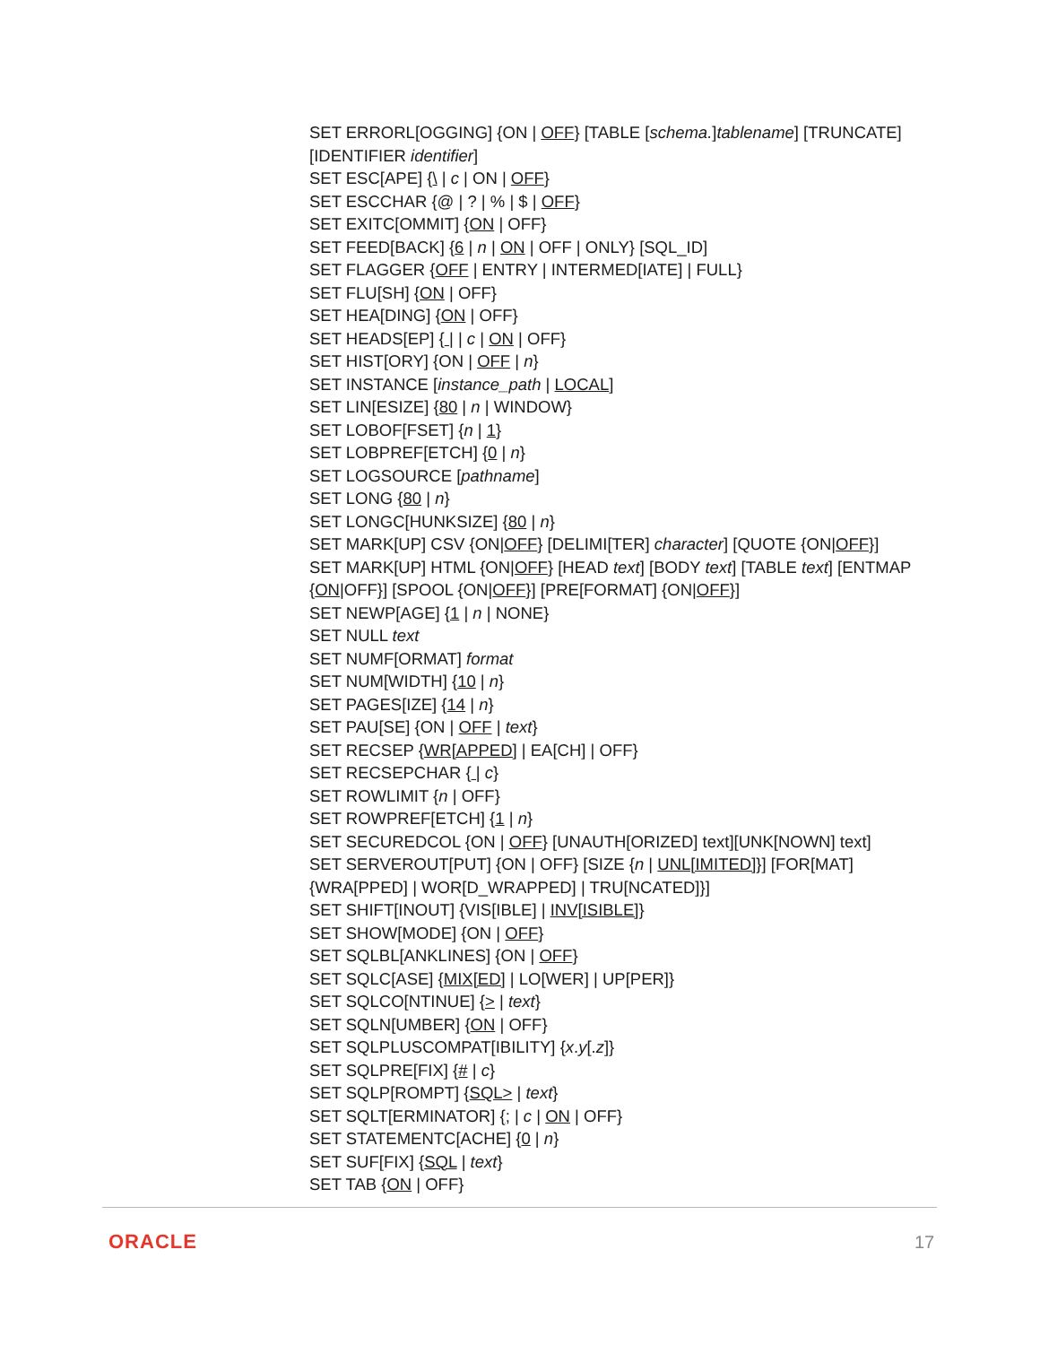SET ERRORL[OGGING] {ON | OFF} [TABLE [schema.]tablename] [TRUNCATE] [IDENTIFIER identifier]
SET ESC[APE] {\ | c | ON | OFF}
SET ESCCHAR {@ | ? | % | $ | OFF}
SET EXITC[OMMIT] {ON | OFF}
SET FEED[BACK] {6 | n | ON | OFF | ONLY} [SQL_ID]
SET FLAGGER {OFF | ENTRY | INTERMED[IATE] | FULL}
SET FLU[SH] {ON | OFF}
SET HEA[DING] {ON | OFF}
SET HEADS[EP] { | | c | ON | OFF}
SET HIST[ORY] {ON | OFF | n}
SET INSTANCE [instance_path | LOCAL]
SET LIN[ESIZE] {80 | n | WINDOW}
SET LOBOF[FSET] {n | 1}
SET LOBPREF[ETCH] {0 | n}
SET LOGSOURCE [pathname]
SET LONG {80 | n}
SET LONGC[HUNKSIZE] {80 | n}
SET MARK[UP] CSV {ON|OFF} [DELIMI[TER] character] [QUOTE {ON|OFF}]
SET MARK[UP] HTML {ON|OFF} [HEAD text] [BODY text] [TABLE text] [ENTMAP {ON|OFF}] [SPOOL {ON|OFF}] [PRE[FORMAT] {ON|OFF}]
SET NEWP[AGE] {1 | n | NONE}
SET NULL text
SET NUMF[ORMAT] format
SET NUM[WIDTH] {10 | n}
SET PAGES[IZE] {14 | n}
SET PAU[SE] {ON | OFF | text}
SET RECSEP {WR[APPED] | EA[CH] | OFF}
SET RECSEPCHAR { | c}
SET ROWLIMIT {n | OFF}
SET ROWPREF[ETCH] {1 | n}
SET SECUREDCOL {ON | OFF} [UNAUTH[ORIZED] text][UNK[NOWN] text]
SET SERVEROUT[PUT] {ON | OFF} [SIZE {n | UNL[IMITED]}] [FOR[MAT] {WRA[PPED] | WOR[D_WRAPPED] | TRU[NCATED]}]
SET SHIFT[INOUT] {VIS[IBLE] | INV[ISIBLE]}
SET SHOW[MODE] {ON | OFF}
SET SQLBL[ANKLINES] {ON | OFF}
SET SQLC[ASE] {MIX[ED] | LO[WER] | UP[PER]}
SET SQLCO[NTINUE] {> | text}
SET SQLN[UMBER] {ON | OFF}
SET SQLPLUSCOMPAT[IBILITY] {x.y[.z]}
SET SQLPRE[FIX] {# | c}
SET SQLP[ROMPT] {SQL> | text}
SET SQLT[ERMINATOR] {; | c | ON | OFF}
SET STATEMENTC[ACHE] {0 | n}
SET SUF[FIX] {SQL | text}
SET TAB {ON | OFF}
ORACLE 17